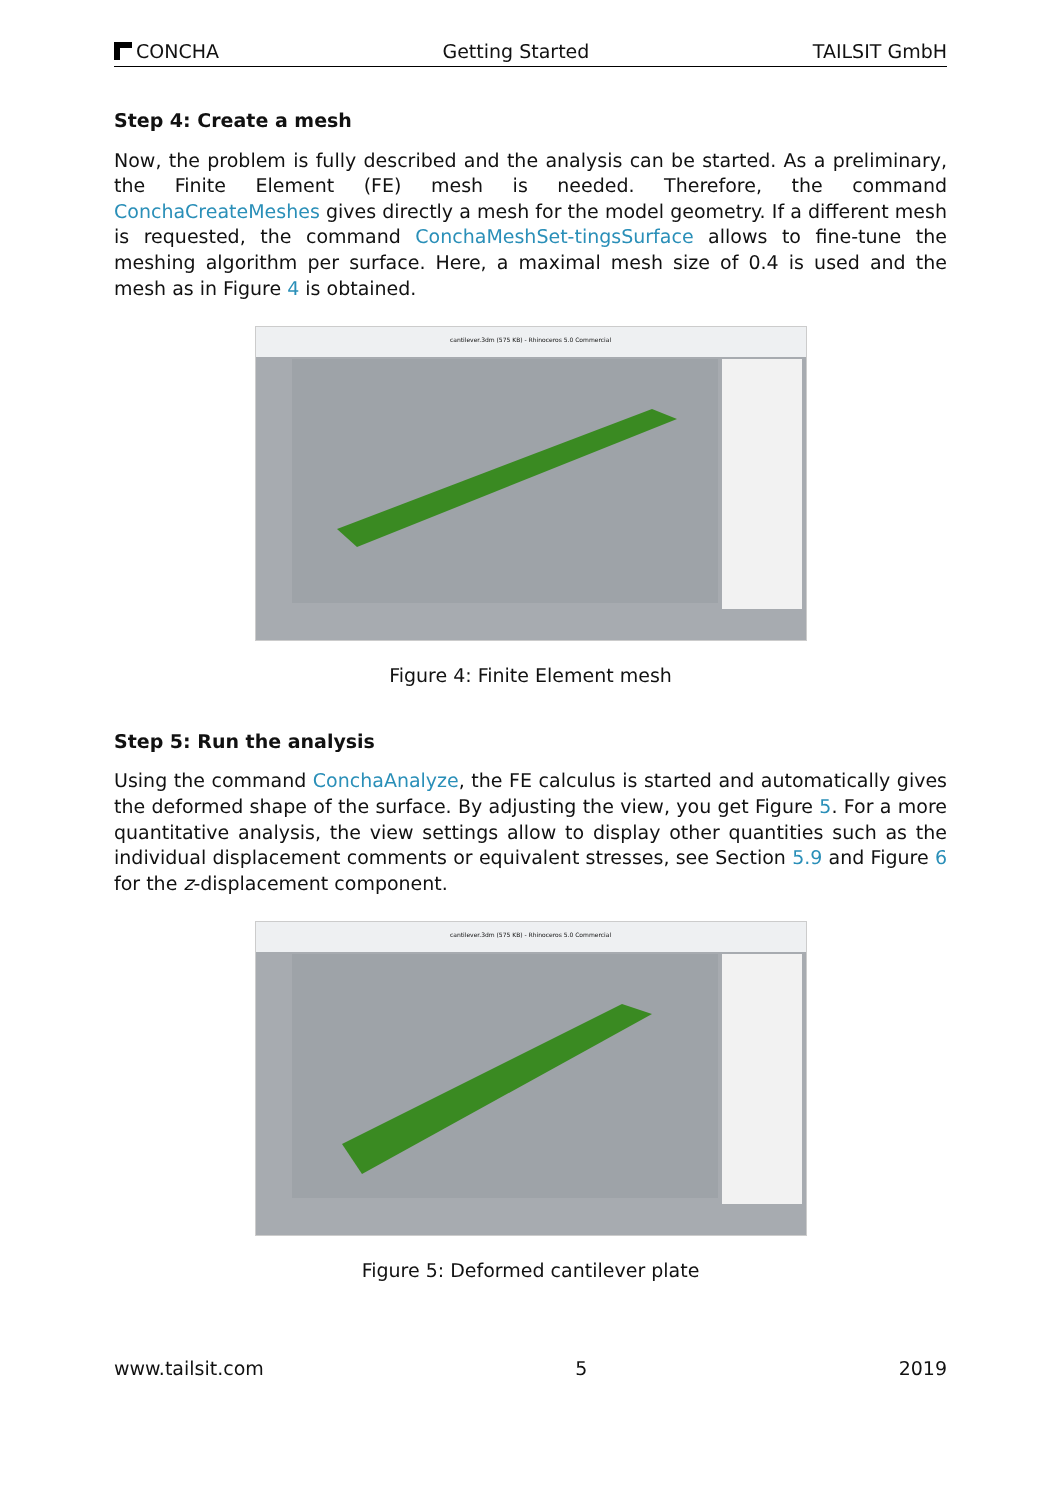CONCHA Getting Started TAILSIT GmbH
Step 4: Create a mesh
Now, the problem is fully described and the analysis can be started. As a preliminary, the Finite Element (FE) mesh is needed. Therefore, the command ConchaCreateMeshes gives directly a mesh for the model geometry. If a different mesh is requested, the command ConchaMeshSet-tingsSurface allows to fine-tune the meshing algorithm per surface. Here, a maximal mesh size of 0.4 is used and the mesh as in Figure 4 is obtained.
cantilever.3dm (575 KB) - Rhinoceros 5.0 Commercial
Figure 4: Finite Element mesh
Step 5: Run the analysis
Using the command ConchaAnalyze, the FE calculus is started and automatically gives the deformed shape of the surface. By adjusting the view, you get Figure 5. For a more quantitative analysis, the view settings allow to display other quantities such as the individual displacement comments or equivalent stresses, see Section 5.9 and Figure 6 for the z-displacement component.
cantilever.3dm (575 KB) - Rhinoceros 5.0 Commercial
Figure 5: Deformed cantilever plate
www.tailsit.com 5 2019